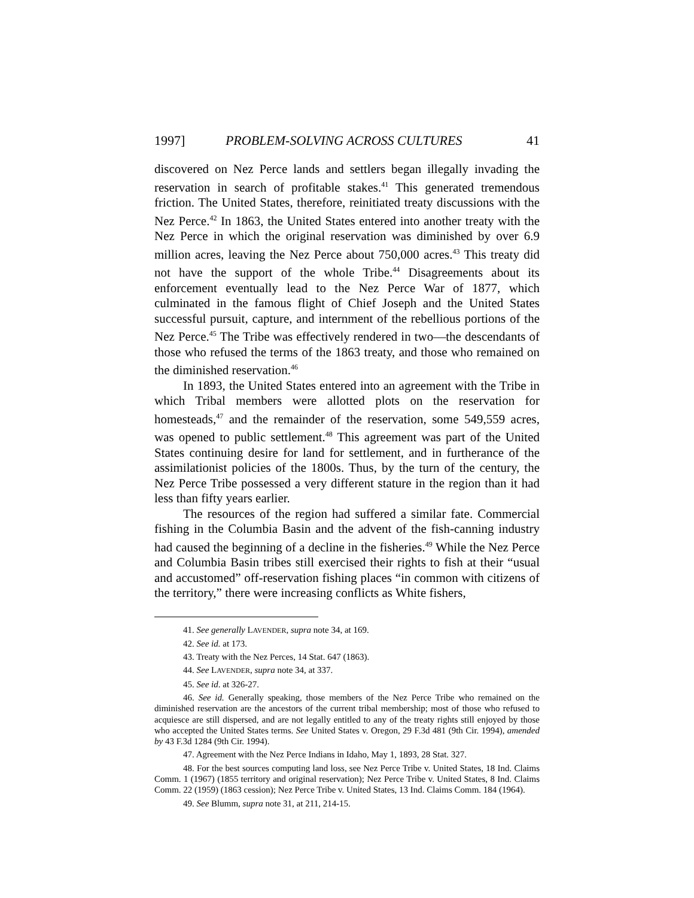1997] PROBLEM-SOLVING ACROSS CULTURES 41
discovered on Nez Perce lands and settlers began illegally invading the reservation in search of profitable stakes.<sup>41</sup> This generated tremendous friction. The United States, therefore, reinitiated treaty discussions with the Nez Perce.<sup>42</sup> In 1863, the United States entered into another treaty with the Nez Perce in which the original reservation was diminished by over 6.9 million acres, leaving the Nez Perce about 750,000 acres.<sup>43</sup> This treaty did not have the support of the whole Tribe.<sup>44</sup> Disagreements about its enforcement eventually lead to the Nez Perce War of 1877, which culminated in the famous flight of Chief Joseph and the United States successful pursuit, capture, and internment of the rebellious portions of the Nez Perce.<sup>45</sup> The Tribe was effectively rendered in two—the descendants of those who refused the terms of the 1863 treaty, and those who remained on the diminished reservation.<sup>46</sup>
In 1893, the United States entered into an agreement with the Tribe in which Tribal members were allotted plots on the reservation for homesteads,<sup>47</sup> and the remainder of the reservation, some 549,559 acres, was opened to public settlement.<sup>48</sup> This agreement was part of the United States continuing desire for land for settlement, and in furtherance of the assimilationist policies of the 1800s. Thus, by the turn of the century, the Nez Perce Tribe possessed a very different stature in the region than it had less than fifty years earlier.
The resources of the region had suffered a similar fate. Commercial fishing in the Columbia Basin and the advent of the fish-canning industry had caused the beginning of a decline in the fisheries.<sup>49</sup> While the Nez Perce and Columbia Basin tribes still exercised their rights to fish at their “usual and accustomed” off-reservation fishing places “in common with citizens of the territory,” there were increasing conflicts as White fishers,
41. See generally LAVENDER, supra note 34, at 169.
42. See id. at 173.
43. Treaty with the Nez Perces, 14 Stat. 647 (1863).
44. See LAVENDER, supra note 34, at 337.
45. See id. at 326-27.
46. See id. Generally speaking, those members of the Nez Perce Tribe who remained on the diminished reservation are the ancestors of the current tribal membership; most of those who refused to acquiesce are still dispersed, and are not legally entitled to any of the treaty rights still enjoyed by those who accepted the United States terms. See United States v. Oregon, 29 F.3d 481 (9th Cir. 1994), amended by 43 F.3d 1284 (9th Cir. 1994).
47. Agreement with the Nez Perce Indians in Idaho, May 1, 1893, 28 Stat. 327.
48. For the best sources computing land loss, see Nez Perce Tribe v. United States, 18 Ind. Claims Comm. 1 (1967) (1855 territory and original reservation); Nez Perce Tribe v. United States, 8 Ind. Claims Comm. 22 (1959) (1863 cession); Nez Perce Tribe v. United States, 13 Ind. Claims Comm. 184 (1964).
49. See Blumm, supra note 31, at 211, 214-15.